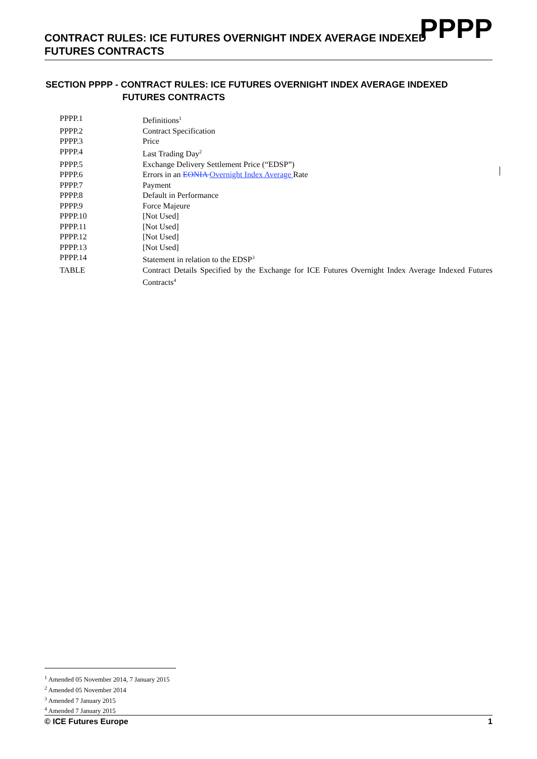PPPP
CONTRACT RULES: ICE FUTURES OVERNIGHT INDEX AVERAGE INDEXED
FUTURES CONTRACTS
SECTION PPPP - CONTRACT RULES: ICE FUTURES OVERNIGHT INDEX AVERAGE INDEXED
FUTURES CONTRACTS
| PPPP.1 | Definitions<sup>1</sup> |
| PPPP.2 | Contract Specification |
| PPPP.3 | Price |
| PPPP.4 | Last Trading Day<sup>2</sup> |
| PPPP.5 | Exchange Delivery Settlement Price (“EDSP”) |
| PPPP.6 | Errors in an EONIA Overnight Index Average Rate |
| PPPP.7 | Payment |
| PPPP.8 | Default in Performance |
| PPPP.9 | Force Majeure |
| PPPP.10 | [Not Used] |
| PPPP.11 | [Not Used] |
| PPPP.12 | [Not Used] |
| PPPP.13 | [Not Used] |
| PPPP.14 | Statement in relation to the EDSP<sup>3</sup> |
| TABLE | Contract Details Specified by the Exchange for ICE Futures Overnight Index Average Indexed Futures Contracts<sup>4</sup> |
<sup>1</sup> Amended 05 November 2014, 7 January 2015
<sup>2</sup> Amended 05 November 2014
<sup>3</sup> Amended 7 January 2015
<sup>4</sup> Amended 7 January 2015
© ICE Futures Europe 1